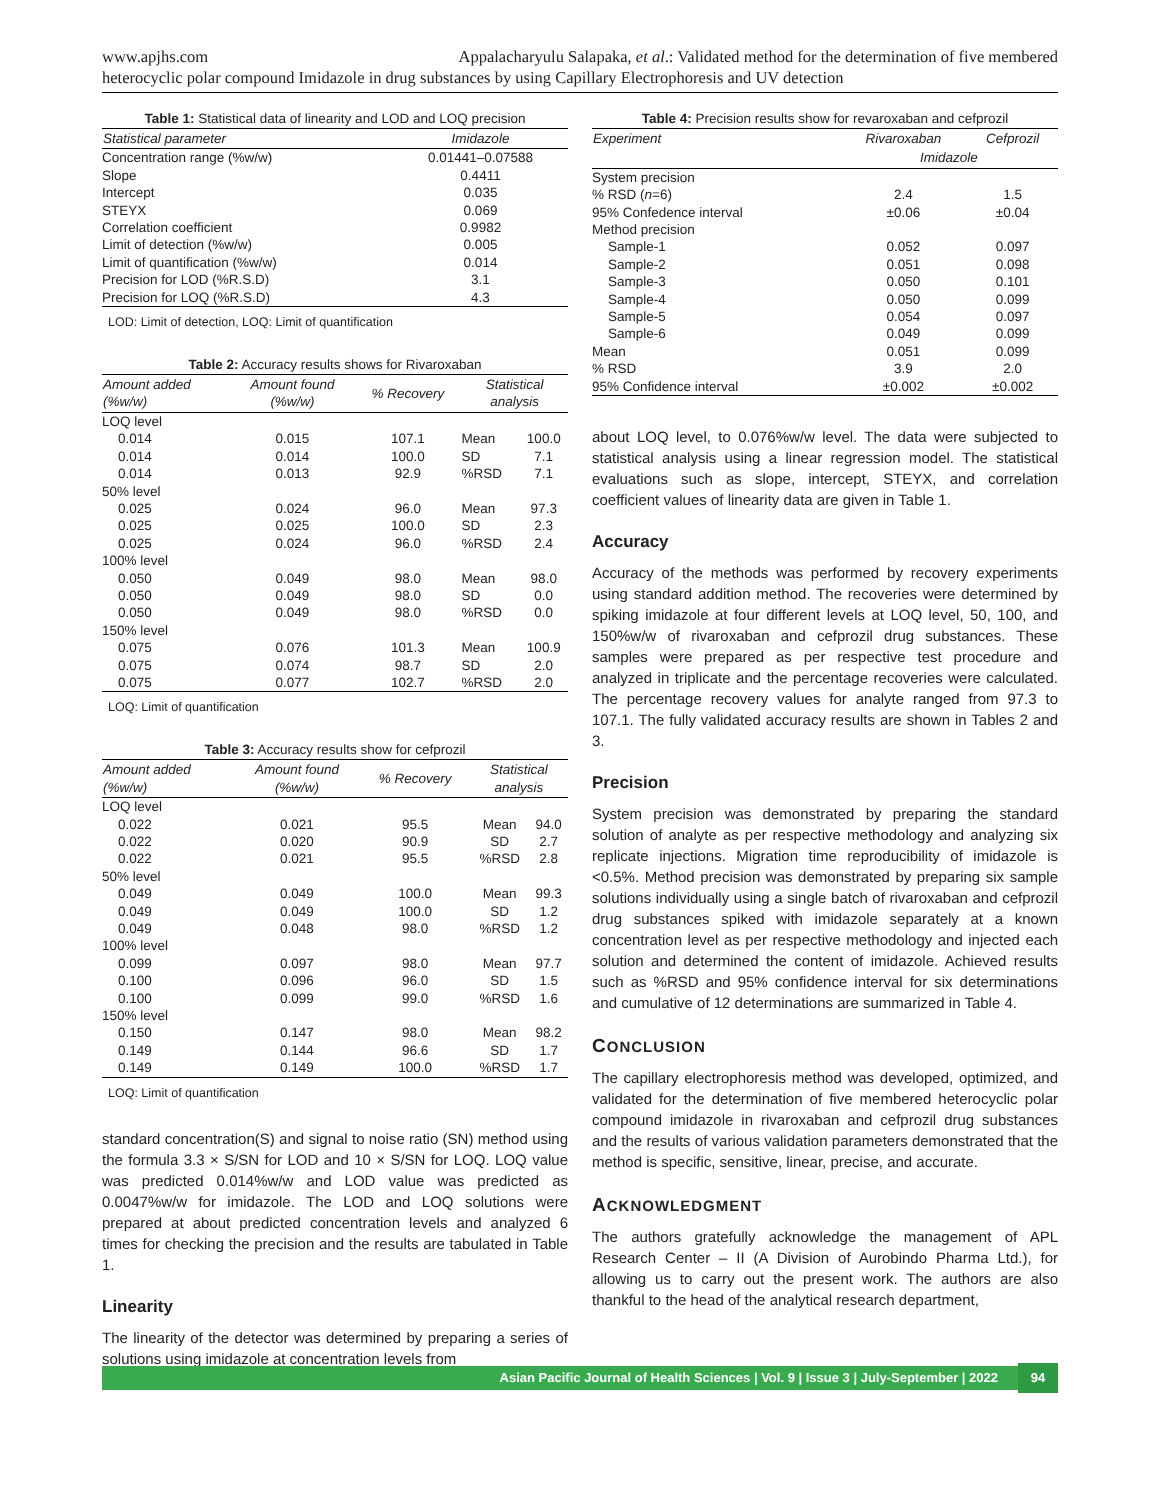www.apjhs.com Appalacharyulu Salapaka, et al.: Validated method for the determination of five membered
heterocyclic polar compound Imidazole in drug substances by using Capillary Electrophoresis and UV detection
Table 1: Statistical data of linearity and LOD and LOQ precision
| Statistical parameter | Imidazole |
| --- | --- |
| Concentration range (%w/w) | 0.01441–0.07588 |
| Slope | 0.4411 |
| Intercept | 0.035 |
| STEYX | 0.069 |
| Correlation coefficient | 0.9982 |
| Limit of detection (%w/w) | 0.005 |
| Limit of quantification (%w/w) | 0.014 |
| Precision for LOD (%R.S.D) | 3.1 |
| Precision for LOQ (%R.S.D) | 4.3 |
LOD: Limit of detection, LOQ: Limit of quantification
Table 2: Accuracy results shows for Rivaroxaban
| Amount added (%w/w) | Amount found (%w/w) | % Recovery | Statistical analysis | |
| --- | --- | --- | --- | --- |
| LOQ level | | | | |
| 0.014 | 0.015 | 107.1 | Mean | 100.0 |
| 0.014 | 0.014 | 100.0 | SD | 7.1 |
| 0.014 | 0.013 | 92.9 | %RSD | 7.1 |
| 50% level | | | | |
| 0.025 | 0.024 | 96.0 | Mean | 97.3 |
| 0.025 | 0.025 | 100.0 | SD | 2.3 |
| 0.025 | 0.024 | 96.0 | %RSD | 2.4 |
| 100% level | | | | |
| 0.050 | 0.049 | 98.0 | Mean | 98.0 |
| 0.050 | 0.049 | 98.0 | SD | 0.0 |
| 0.050 | 0.049 | 98.0 | %RSD | 0.0 |
| 150% level | | | | |
| 0.075 | 0.076 | 101.3 | Mean | 100.9 |
| 0.075 | 0.074 | 98.7 | SD | 2.0 |
| 0.075 | 0.077 | 102.7 | %RSD | 2.0 |
LOQ: Limit of quantification
Table 3: Accuracy results show for cefprozil
| Amount added (%w/w) | Amount found (%w/w) | % Recovery | Statistical analysis | |
| --- | --- | --- | --- | --- |
| LOQ level | | | | |
| 0.022 | 0.021 | 95.5 | Mean | 94.0 |
| 0.022 | 0.020 | 90.9 | SD | 2.7 |
| 0.022 | 0.021 | 95.5 | %RSD | 2.8 |
| 50% level | | | | |
| 0.049 | 0.049 | 100.0 | Mean | 99.3 |
| 0.049 | 0.049 | 100.0 | SD | 1.2 |
| 0.049 | 0.048 | 98.0 | %RSD | 1.2 |
| 100% level | | | | |
| 0.099 | 0.097 | 98.0 | Mean | 97.7 |
| 0.100 | 0.096 | 96.0 | SD | 1.5 |
| 0.100 | 0.099 | 99.0 | %RSD | 1.6 |
| 150% level | | | | |
| 0.150 | 0.147 | 98.0 | Mean | 98.2 |
| 0.149 | 0.144 | 96.6 | SD | 1.7 |
| 0.149 | 0.149 | 100.0 | %RSD | 1.7 |
LOQ: Limit of quantification
standard concentration(S) and signal to noise ratio (SN) method using the formula 3.3 × S/SN for LOD and 10 × S/SN for LOQ. LOQ value was predicted 0.014%w/w and LOD value was predicted as 0.0047%w/w for imidazole. The LOD and LOQ solutions were prepared at about predicted concentration levels and analyzed 6 times for checking the precision and the results are tabulated in Table 1.
Linearity
The linearity of the detector was determined by preparing a series of solutions using imidazole at concentration levels from
Table 4: Precision results show for revaroxaban and cefprozil
| Experiment | Rivaroxaban | Cefprozil |
| --- | --- | --- |
| | Imidazole | |
| System precision | | |
| % RSD ( n =6) | 2.4 | 1.5 |
| 95% Confedence interval | ±0.06 | ±0.04 |
| Method precision | | |
| Sample-1 | 0.052 | 0.097 |
| Sample-2 | 0.051 | 0.098 |
| Sample-3 | 0.050 | 0.101 |
| Sample-4 | 0.050 | 0.099 |
| Sample-5 | 0.054 | 0.097 |
| Sample-6 | 0.049 | 0.099 |
| Mean | 0.051 | 0.099 |
| % RSD | 3.9 | 2.0 |
| 95% Confidence interval | ±0.002 | ±0.002 |
about LOQ level, to 0.076%w/w level. The data were subjected to statistical analysis using a linear regression model. The statistical evaluations such as slope, intercept, STEYX, and correlation coefficient values of linearity data are given in Table 1.
Accuracy
Accuracy of the methods was performed by recovery experiments using standard addition method. The recoveries were determined by spiking imidazole at four different levels at LOQ level, 50, 100, and 150%w/w of rivaroxaban and cefprozil drug substances. These samples were prepared as per respective test procedure and analyzed in triplicate and the percentage recoveries were calculated. The percentage recovery values for analyte ranged from 97.3 to 107.1. The fully validated accuracy results are shown in Tables 2 and 3.
Precision
System precision was demonstrated by preparing the standard solution of analyte as per respective methodology and analyzing six replicate injections. Migration time reproducibility of imidazole is <0.5%. Method precision was demonstrated by preparing six sample solutions individually using a single batch of rivaroxaban and cefprozil drug substances spiked with imidazole separately at a known concentration level as per respective methodology and injected each solution and determined the content of imidazole. Achieved results such as %RSD and 95% confidence interval for six determinations and cumulative of 12 determinations are summarized in Table 4.
CONCLUSION
The capillary electrophoresis method was developed, optimized, and validated for the determination of five membered heterocyclic polar compound imidazole in rivaroxaban and cefprozil drug substances and the results of various validation parameters demonstrated that the method is specific, sensitive, linear, precise, and accurate.
ACKNOWLEDGMENT
The authors gratefully acknowledge the management of APL Research Center – II (A Division of Aurobindo Pharma Ltd.), for allowing us to carry out the present work. The authors are also thankful to the head of the analytical research department,
Asian Pacific Journal of Health Sciences | Vol. 9 | Issue 3 | July-September | 2022 94